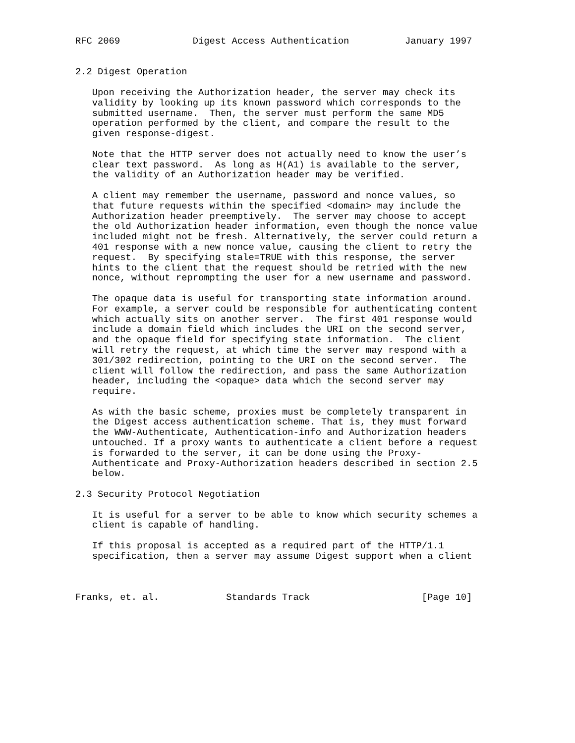RFC 2069             Digest Access Authentication          January 1997


2.2 Digest Operation

   Upon receiving the Authorization header, the server may check its
   validity by looking up its known password which corresponds to the
   submitted username.  Then, the server must perform the same MD5
   operation performed by the client, and compare the result to the
   given response-digest.

   Note that the HTTP server does not actually need to know the user’s
   clear text password.  As long as H(A1) is available to the server,
   the validity of an Authorization header may be verified.

   A client may remember the username, password and nonce values, so
   that future requests within the specified <domain> may include the
   Authorization header preemptively.  The server may choose to accept
   the old Authorization header information, even though the nonce value
   included might not be fresh. Alternatively, the server could return a
   401 response with a new nonce value, causing the client to retry the
   request.  By specifying stale=TRUE with this response, the server
   hints to the client that the request should be retried with the new
   nonce, without reprompting the user for a new username and password.

   The opaque data is useful for transporting state information around.
   For example, a server could be responsible for authenticating content
   which actually sits on another server.  The first 401 response would
   include a domain field which includes the URI on the second server,
   and the opaque field for specifying state information.  The client
   will retry the request, at which time the server may respond with a
   301/302 redirection, pointing to the URI on the second server.  The
   client will follow the redirection, and pass the same Authorization
   header, including the <opaque> data which the second server may
   require.

   As with the basic scheme, proxies must be completely transparent in
   the Digest access authentication scheme. That is, they must forward
   the WWW-Authenticate, Authentication-info and Authorization headers
   untouched. If a proxy wants to authenticate a client before a request
   is forwarded to the server, it can be done using the Proxy-
   Authenticate and Proxy-Authorization headers described in section 2.5
   below.

2.3 Security Protocol Negotiation

   It is useful for a server to be able to know which security schemes a
   client is capable of handling.

   If this proposal is accepted as a required part of the HTTP/1.1
   specification, then a server may assume Digest support when a client



Franks, et. al.            Standards Track                    [Page 10]